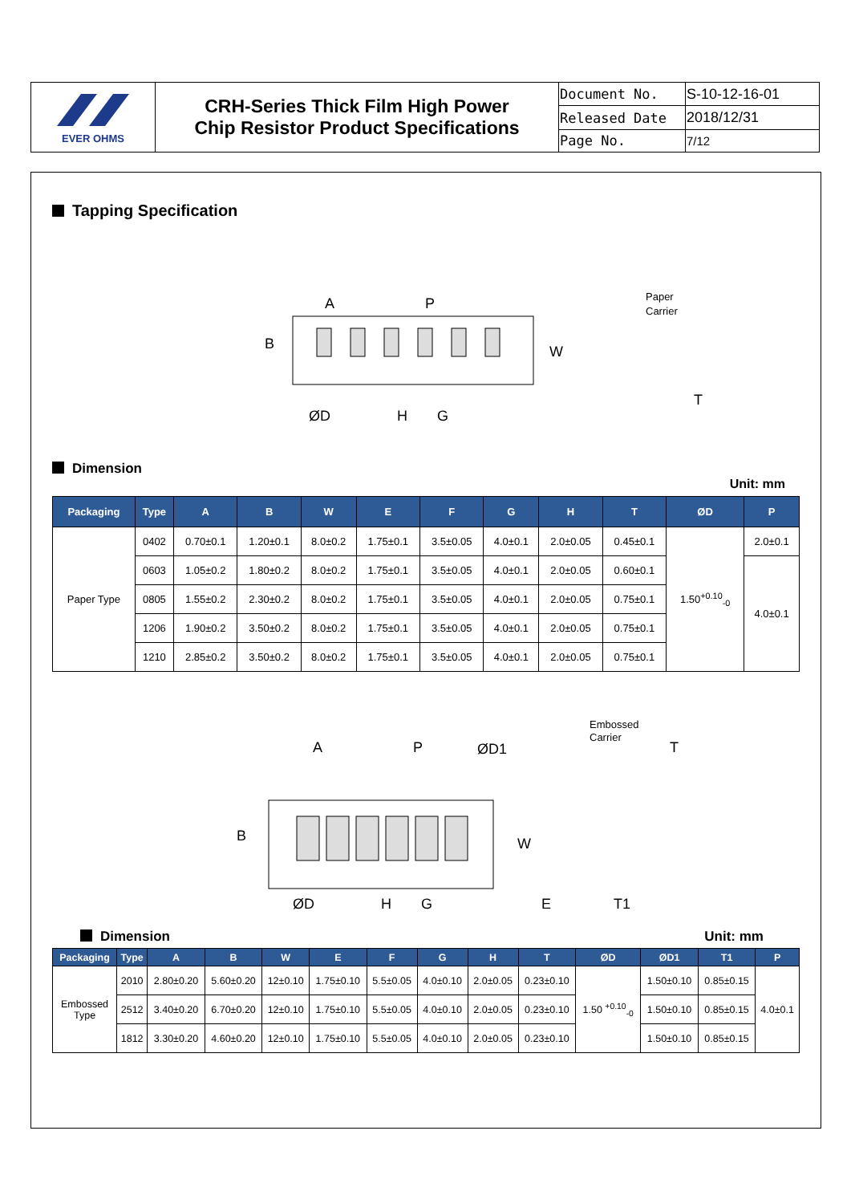| EVER OHMS | CRH-Series Thick Film High Power Chip Resistor Product Specifications | Document No. | S-10-12-16-01 |
| | | Released Date | 2018/12/31 |
| | | Page No. | 7/12 |
Tapping Specification
A
P
B
W
ØD
H
G
Paper
Carrier
T
Dimension
Unit: mm
| Packaging | Type | A | B | W | E | F | G | H | T | ØD | P |
| --- | --- | --- | --- | --- | --- | --- | --- | --- | --- | --- | --- |
| Paper Type | 0402 | 0.70±0.1 | 1.20±0.1 | 8.0±0.2 | 1.75±0.1 | 3.5±0.05 | 4.0±0.1 | 2.0±0.05 | 0.45±0.1 | 1.50<sup>+0.10</sup><sub>-0</sub> | 2.0±0.1 |
| | 0603 | 1.05±0.2 | 1.80±0.2 | 8.0±0.2 | 1.75±0.1 | 3.5±0.05 | 4.0±0.1 | 2.0±0.05 | 0.60±0.1 | | 4.0±0.1 |
| | 0805 | 1.55±0.2 | 2.30±0.2 | 8.0±0.2 | 1.75±0.1 | 3.5±0.05 | 4.0±0.1 | 2.0±0.05 | 0.75±0.1 | | |
| | 1206 | 1.90±0.2 | 3.50±0.2 | 8.0±0.2 | 1.75±0.1 | 3.5±0.05 | 4.0±0.1 | 2.0±0.05 | 0.75±0.1 | | |
| | 1210 | 2.85±0.2 | 3.50±0.2 | 8.0±0.2 | 1.75±0.1 | 3.5±0.05 | 4.0±0.1 | 2.0±0.05 | 0.75±0.1 | | |
A
P
ØD1
B
W
ØD
H
G
E
T1
T
Embossed
Carrier
Dimension Unit: mm
| Packaging | Type | A | B | W | E | F | G | H | T | ØD | ØD1 | T1 | P |
| --- | --- | --- | --- | --- | --- | --- | --- | --- | --- | --- | --- | --- | --- |
| Embossed Type | 2010 | 2.80±0.20 | 5.60±0.20 | 12±0.10 | 1.75±0.10 | 5.5±0.05 | 4.0±0.10 | 2.0±0.05 | 0.23±0.10 | 1.50 <sup>+0.10</sup><sub>-0</sub> | 1.50±0.10 | 0.85±0.15 | 4.0±0.1 |
| | 2512 | 3.40±0.20 | 6.70±0.20 | 12±0.10 | 1.75±0.10 | 5.5±0.05 | 4.0±0.10 | 2.0±0.05 | 0.23±0.10 | | 1.50±0.10 | 0.85±0.15 | |
| | 1812 | 3.30±0.20 | 4.60±0.20 | 12±0.10 | 1.75±0.10 | 5.5±0.05 | 4.0±0.10 | 2.0±0.05 | 0.23±0.10 | | 1.50±0.10 | 0.85±0.15 | |